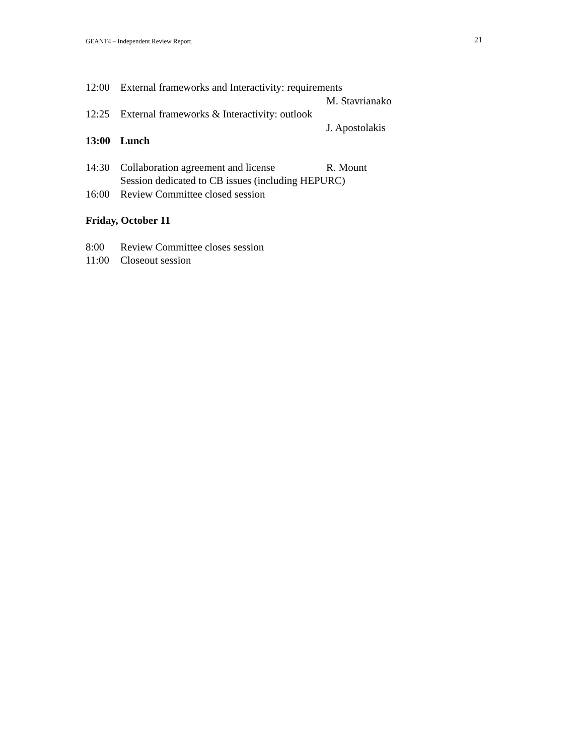GEANT4 – Independent Review Report. 21
12:00 External frameworks and Interactivity: requirements
M. Stavrianako
12:25 External frameworks & Interactivity: outlook
J. Apostolakis
13:00 Lunch
14:30 Collaboration agreement and license R. Mount
Session dedicated to CB issues (including HEPURC)
16:00 Review Committee closed session
Friday, October 11
8:00 Review Committee closes session
11:00 Closeout session